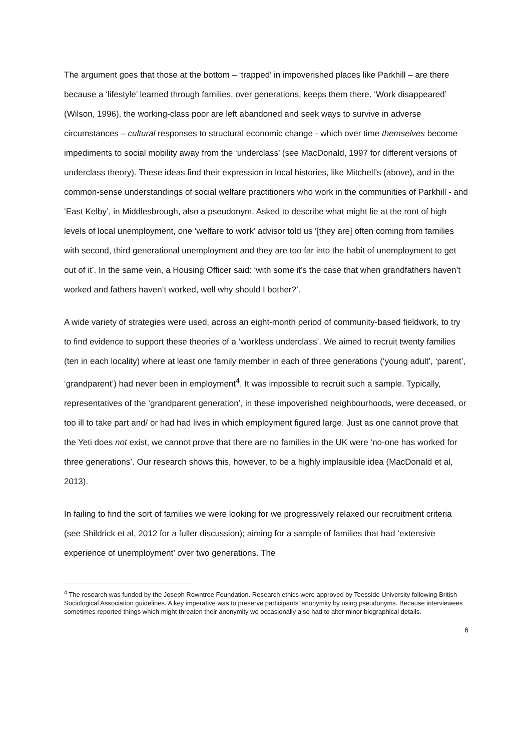The argument goes that those at the bottom – ‘trapped’ in impoverished places like Parkhill – are there because a ‘lifestyle’ learned through families, over generations, keeps them there. ‘Work disappeared’ (Wilson, 1996), the working-class poor are left abandoned and seek ways to survive in adverse circumstances – cultural responses to structural economic change - which over time themselves become impediments to social mobility away from the ‘underclass’ (see MacDonald, 1997 for different versions of underclass theory). These ideas find their expression in local histories, like Mitchell’s (above), and in the common-sense understandings of social welfare practitioners who work in the communities of Parkhill - and ‘East Kelby’, in Middlesbrough, also a pseudonym. Asked to describe what might lie at the root of high levels of local unemployment, one ‘welfare to work’ advisor told us ‘[they are] often coming from families with second, third generational unemployment and they are too far into the habit of unemployment to get out of it’. In the same vein, a Housing Officer said: ‘with some it’s the case that when grandfathers haven’t worked and fathers haven’t worked, well why should I bother?’.
A wide variety of strategies were used, across an eight-month period of community-based fieldwork, to try to find evidence to support these theories of a ‘workless underclass’. We aimed to recruit twenty families (ten in each locality) where at least one family member in each of three generations (‘young adult’, ‘parent’, ‘grandparent’) had never been in employment<sup>4</sup>. It was impossible to recruit such a sample. Typically, representatives of the ‘grandparent generation’, in these impoverished neighbourhoods, were deceased, or too ill to take part and/ or had had lives in which employment figured large. Just as one cannot prove that the Yeti does not exist, we cannot prove that there are no families in the UK were ‘no-one has worked for three generations’. Our research shows this, however, to be a highly implausible idea (MacDonald et al, 2013).
In failing to find the sort of families we were looking for we progressively relaxed our recruitment criteria (see Shildrick et al, 2012 for a fuller discussion); aiming for a sample of families that had ‘extensive experience of unemployment’ over two generations. The
<sup>4</sup> The research was funded by the Joseph Rowntree Foundation. Research ethics were approved by Teesside University following British Sociological Association guidelines. A key imperative was to preserve participants’ anonymity by using pseudonyms. Because interviewees sometimes reported things which might threaten their anonymity we occasionally also had to alter minor biographical details.
6